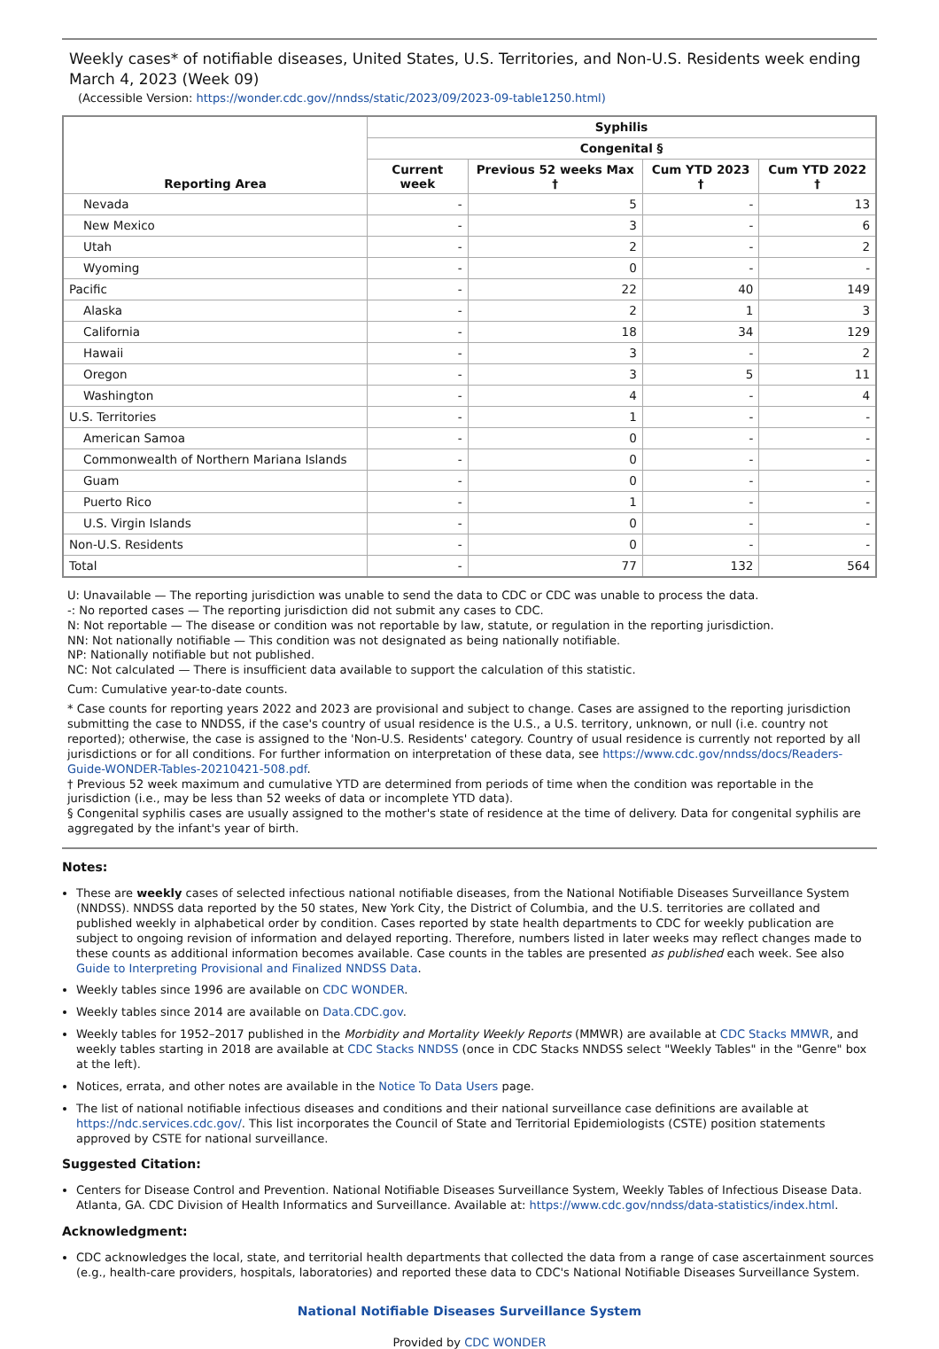Weekly cases* of notifiable diseases, United States, U.S. Territories, and Non-U.S. Residents week ending March 4, 2023 (Week 09)
(Accessible Version: https://wonder.cdc.gov//nndss/static/2023/09/2023-09-table1250.html)
| Reporting Area | Syphilis | | | |
| --- | --- | --- | --- | --- |
| | Congenital § | | | |
| | Current week | Previous 52 weeks Max † | Cum YTD 2023 † | Cum YTD 2022 † |
| Nevada | - | 5 | - | 13 |
| New Mexico | - | 3 | - | 6 |
| Utah | - | 2 | - | 2 |
| Wyoming | - | 0 | - | - |
| Pacific | - | 22 | 40 | 149 |
| Alaska | - | 2 | 1 | 3 |
| California | - | 18 | 34 | 129 |
| Hawaii | - | 3 | - | 2 |
| Oregon | - | 3 | 5 | 11 |
| Washington | - | 4 | - | 4 |
| U.S. Territories | - | 1 | - | - |
| American Samoa | - | 0 | - | - |
| Commonwealth of Northern Mariana Islands | - | 0 | - | - |
| Guam | - | 0 | - | - |
| Puerto Rico | - | 1 | - | - |
| U.S. Virgin Islands | - | 0 | - | - |
| Non-U.S. Residents | - | 0 | - | - |
| Total | - | 77 | 132 | 564 |
U: Unavailable — The reporting jurisdiction was unable to send the data to CDC or CDC was unable to process the data.
-: No reported cases — The reporting jurisdiction did not submit any cases to CDC.
N: Not reportable — The disease or condition was not reportable by law, statute, or regulation in the reporting jurisdiction.
NN: Not nationally notifiable — This condition was not designated as being nationally notifiable.
NP: Nationally notifiable but not published.
NC: Not calculated — There is insufficient data available to support the calculation of this statistic.
Cum: Cumulative year-to-date counts.
* Case counts for reporting years 2022 and 2023 are provisional and subject to change. Cases are assigned to the reporting jurisdiction submitting the case to NNDSS, if the case's country of usual residence is the U.S., a U.S. territory, unknown, or null (i.e. country not reported); otherwise, the case is assigned to the 'Non-U.S. Residents' category. Country of usual residence is currently not reported by all jurisdictions or for all conditions. For further information on interpretation of these data, see https://www.cdc.gov/nndss/docs/Readers-Guide-WONDER-Tables-20210421-508.pdf.
† Previous 52 week maximum and cumulative YTD are determined from periods of time when the condition was reportable in the jurisdiction (i.e., may be less than 52 weeks of data or incomplete YTD data).
§ Congenital syphilis cases are usually assigned to the mother's state of residence at the time of delivery. Data for congenital syphilis are aggregated by the infant's year of birth.
Notes:
These are weekly cases of selected infectious national notifiable diseases, from the National Notifiable Diseases Surveillance System (NNDSS). NNDSS data reported by the 50 states, New York City, the District of Columbia, and the U.S. territories are collated and published weekly in alphabetical order by condition. Cases reported by state health departments to CDC for weekly publication are subject to ongoing revision of information and delayed reporting. Therefore, numbers listed in later weeks may reflect changes made to these counts as additional information becomes available. Case counts in the tables are presented as published each week. See also Guide to Interpreting Provisional and Finalized NNDSS Data.
Weekly tables since 1996 are available on CDC WONDER.
Weekly tables since 2014 are available on Data.CDC.gov.
Weekly tables for 1952–2017 published in the Morbidity and Mortality Weekly Reports (MMWR) are available at CDC Stacks MMWR, and weekly tables starting in 2018 are available at CDC Stacks NNDSS (once in CDC Stacks NNDSS select "Weekly Tables" in the "Genre" box at the left).
Notices, errata, and other notes are available in the Notice To Data Users page.
The list of national notifiable infectious diseases and conditions and their national surveillance case definitions are available at https://ndc.services.cdc.gov/. This list incorporates the Council of State and Territorial Epidemiologists (CSTE) position statements approved by CSTE for national surveillance.
Suggested Citation:
Centers for Disease Control and Prevention. National Notifiable Diseases Surveillance System, Weekly Tables of Infectious Disease Data. Atlanta, GA. CDC Division of Health Informatics and Surveillance. Available at: https://www.cdc.gov/nndss/data-statistics/index.html.
Acknowledgment:
CDC acknowledges the local, state, and territorial health departments that collected the data from a range of case ascertainment sources (e.g., health-care providers, hospitals, laboratories) and reported these data to CDC's National Notifiable Diseases Surveillance System.
National Notifiable Diseases Surveillance System
Provided by CDC WONDER